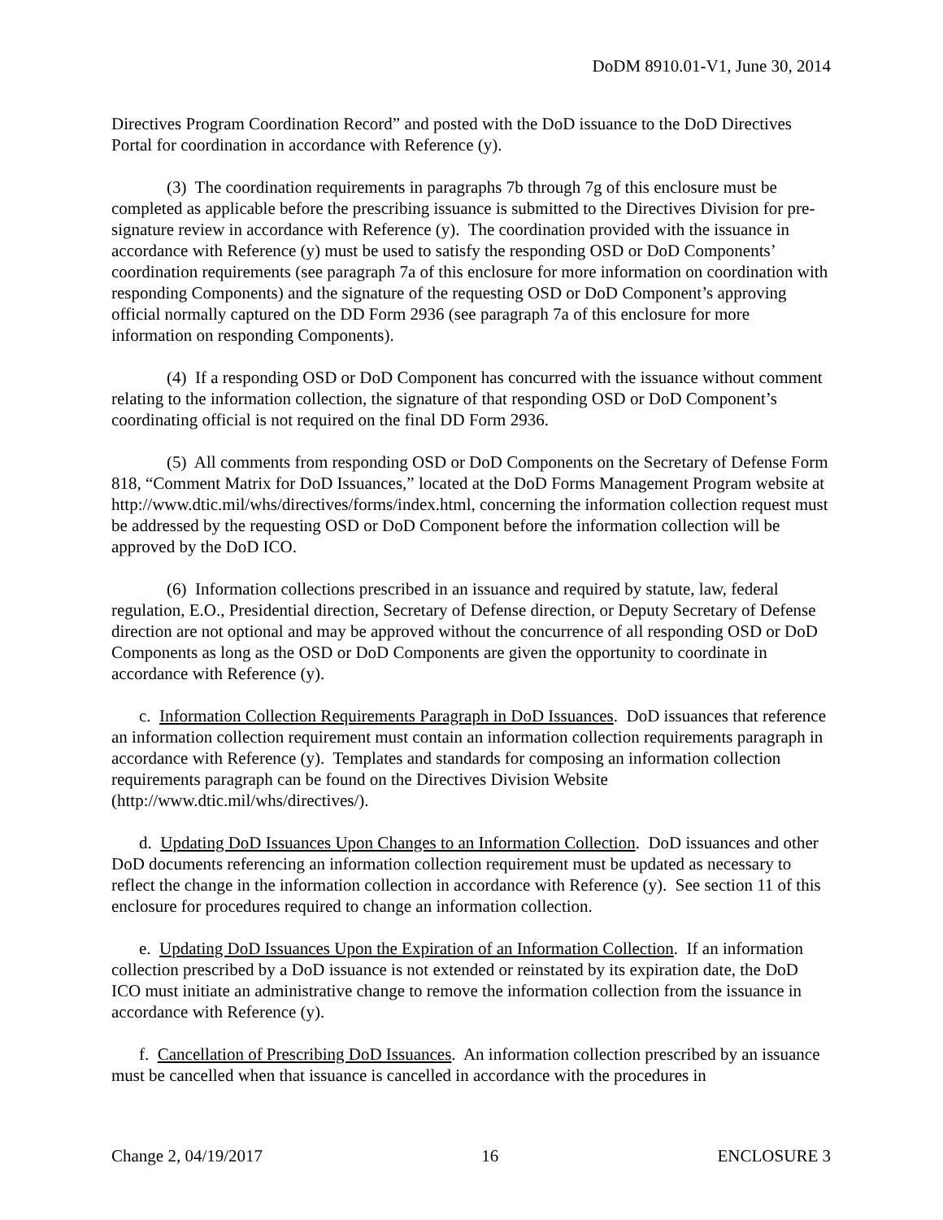DoDM 8910.01-V1, June 30, 2014
Directives Program Coordination Record” and posted with the DoD issuance to the DoD Directives Portal for coordination in accordance with Reference (y).
(3) The coordination requirements in paragraphs 7b through 7g of this enclosure must be completed as applicable before the prescribing issuance is submitted to the Directives Division for pre-signature review in accordance with Reference (y). The coordination provided with the issuance in accordance with Reference (y) must be used to satisfy the responding OSD or DoD Components’ coordination requirements (see paragraph 7a of this enclosure for more information on coordination with responding Components) and the signature of the requesting OSD or DoD Component’s approving official normally captured on the DD Form 2936 (see paragraph 7a of this enclosure for more information on responding Components).
(4) If a responding OSD or DoD Component has concurred with the issuance without comment relating to the information collection, the signature of that responding OSD or DoD Component’s coordinating official is not required on the final DD Form 2936.
(5) All comments from responding OSD or DoD Components on the Secretary of Defense Form 818, “Comment Matrix for DoD Issuances,” located at the DoD Forms Management Program website at http://www.dtic.mil/whs/directives/forms/index.html, concerning the information collection request must be addressed by the requesting OSD or DoD Component before the information collection will be approved by the DoD ICO.
(6) Information collections prescribed in an issuance and required by statute, law, federal regulation, E.O., Presidential direction, Secretary of Defense direction, or Deputy Secretary of Defense direction are not optional and may be approved without the concurrence of all responding OSD or DoD Components as long as the OSD or DoD Components are given the opportunity to coordinate in accordance with Reference (y).
c. Information Collection Requirements Paragraph in DoD Issuances. DoD issuances that reference an information collection requirement must contain an information collection requirements paragraph in accordance with Reference (y). Templates and standards for composing an information collection requirements paragraph can be found on the Directives Division Website (http://www.dtic.mil/whs/directives/).
d. Updating DoD Issuances Upon Changes to an Information Collection. DoD issuances and other DoD documents referencing an information collection requirement must be updated as necessary to reflect the change in the information collection in accordance with Reference (y). See section 11 of this enclosure for procedures required to change an information collection.
e. Updating DoD Issuances Upon the Expiration of an Information Collection. If an information collection prescribed by a DoD issuance is not extended or reinstated by its expiration date, the DoD ICO must initiate an administrative change to remove the information collection from the issuance in accordance with Reference (y).
f. Cancellation of Prescribing DoD Issuances. An information collection prescribed by an issuance must be cancelled when that issuance is cancelled in accordance with the procedures in
Change 2, 04/19/2017 16 ENCLOSURE 3